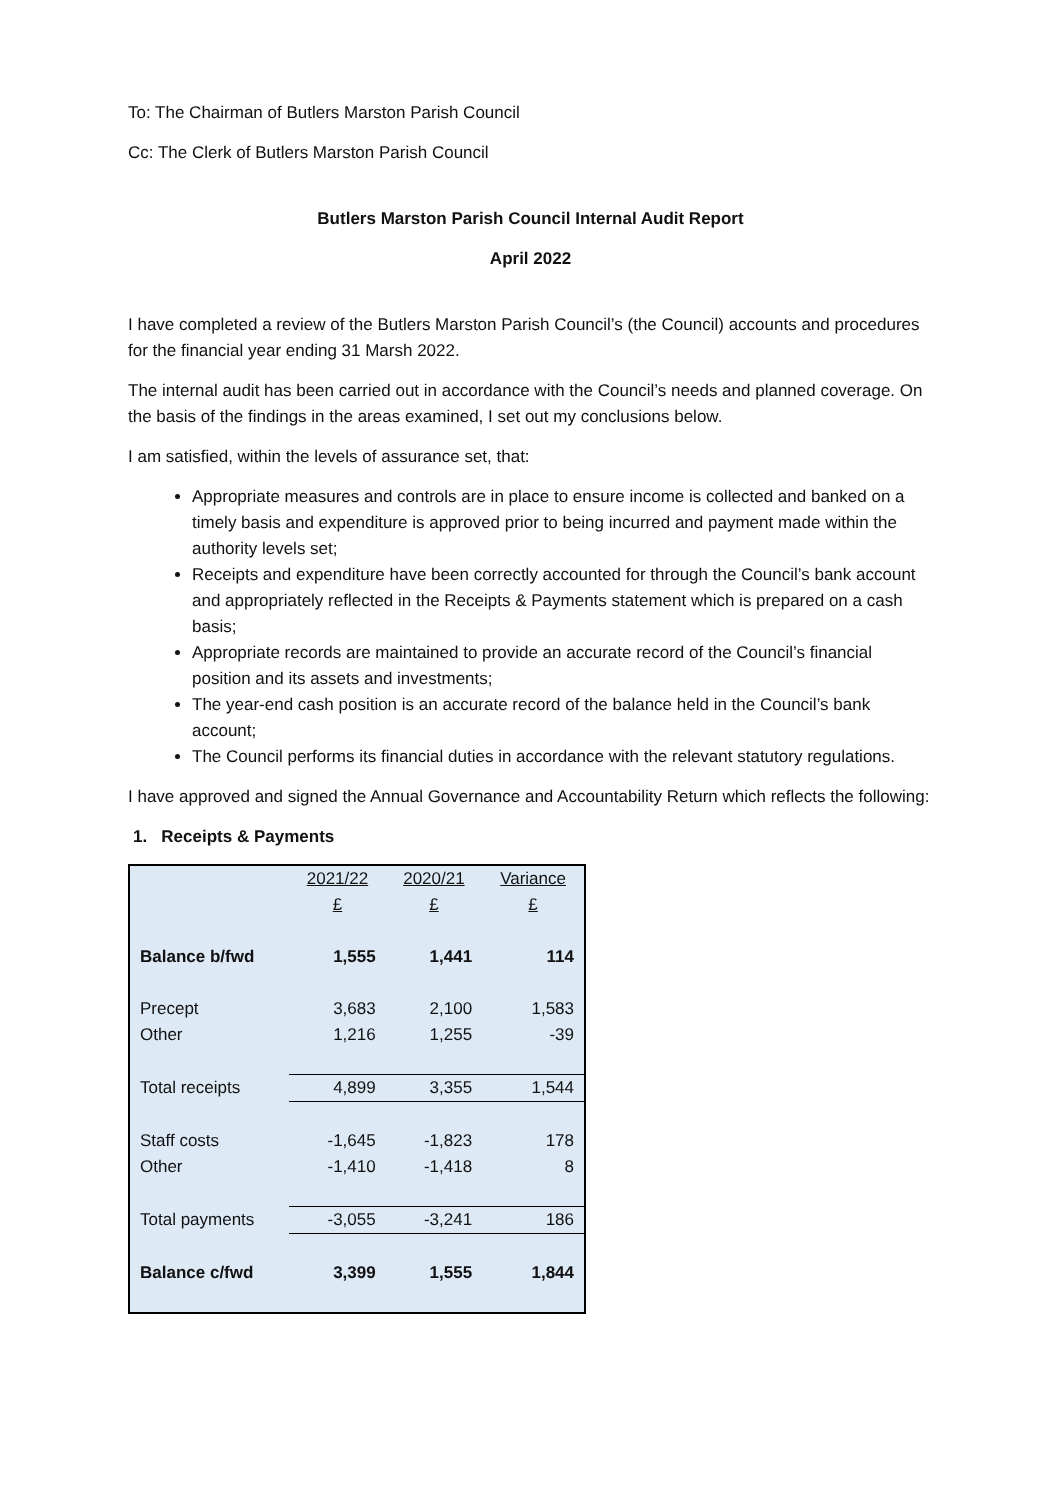To: The Chairman of Butlers Marston Parish Council
Cc: The Clerk of Butlers Marston Parish Council
Butlers Marston Parish Council Internal Audit Report
April 2022
I have completed a review of the Butlers Marston Parish Council’s (the Council) accounts and procedures for the financial year ending 31 Marsh 2022.
The internal audit has been carried out in accordance with the Council’s needs and planned coverage. On the basis of the findings in the areas examined, I set out my conclusions below.
I am satisfied, within the levels of assurance set, that:
Appropriate measures and controls are in place to ensure income is collected and banked on a timely basis and expenditure is approved prior to being incurred and payment made within the authority levels set;
Receipts and expenditure have been correctly accounted for through the Council’s bank account and appropriately reflected in the Receipts & Payments statement which is prepared on a cash basis;
Appropriate records are maintained to provide an accurate record of the Council’s financial position and its assets and investments;
The year-end cash position is an accurate record of the balance held in the Council’s bank account;
The Council performs its financial duties in accordance with the relevant statutory regulations.
I have approved and signed the Annual Governance and Accountability Return which reflects the following:
1. Receipts & Payments
| | 2021/22 | 2020/21 | Variance |
| | £ | £ | £ |
| Balance b/fwd | 1,555 | 1,441 | 114 |
| Precept | 3,683 | 2,100 | 1,583 |
| Other | 1,216 | 1,255 | -39 |
| Total receipts | 4,899 | 3,355 | 1,544 |
| Staff costs | -1,645 | -1,823 | 178 |
| Other | -1,410 | -1,418 | 8 |
| Total payments | -3,055 | -3,241 | 186 |
| Balance c/fwd | 3,399 | 1,555 | 1,844 |